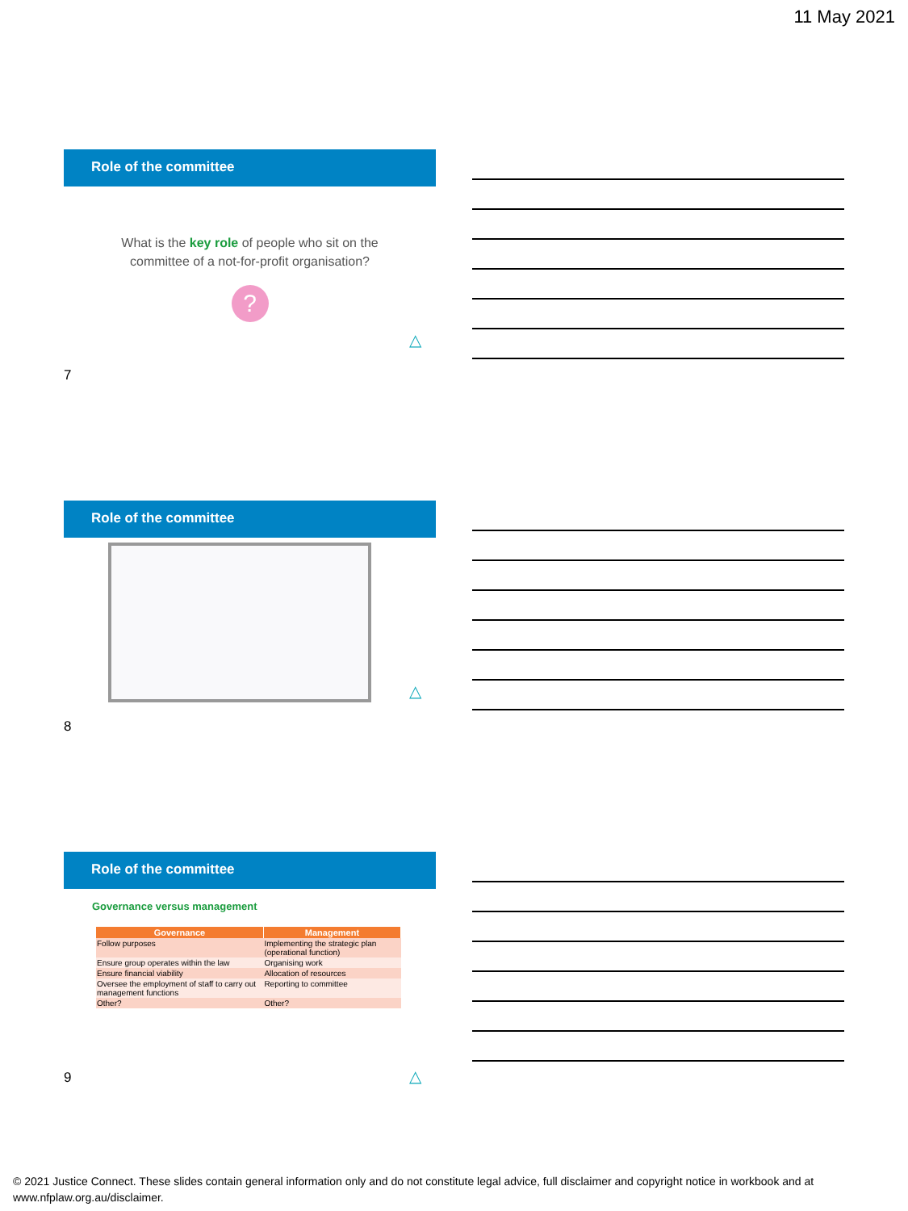11 May 2021
Role of the committee
What is the key role of people who sit on the
committee of a not-for-profit organisation?
?
△
7
Role of the committee
△
8
Role of the committee
Governance versus management
| Governance | Management |
| --- | --- |
| Follow purposes | Implementing the strategic plan (operational function) |
| Ensure group operates within the law | Organising work |
| Ensure financial viability | Allocation of resources |
| Oversee the employment of staff to carry out management functions | Reporting to committee |
| Other? | Other? |
△
9
© 2021 Justice Connect. These slides contain general information only and do not constitute legal advice, full disclaimer and copyright notice in workbook and at www.nfplaw.org.au/disclaimer.